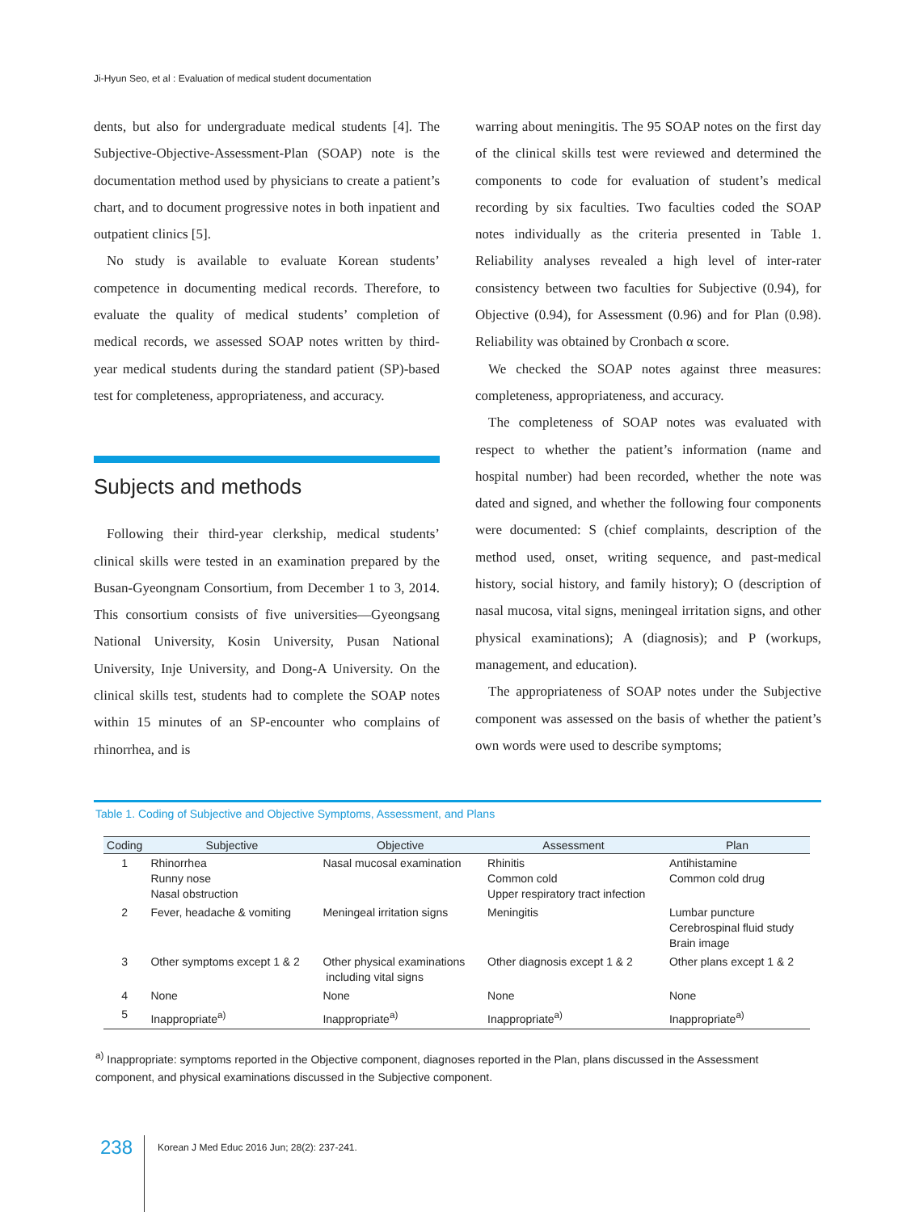Ji-Hyun Seo, et al : Evaluation of medical student documentation
dents, but also for undergraduate medical students [4]. The Subjective-Objective-Assessment-Plan (SOAP) note is the documentation method used by physicians to create a patient’s chart, and to document progressive notes in both inpatient and outpatient clinics [5].
No study is available to evaluate Korean students’ competence in documenting medical records. Therefore, to evaluate the quality of medical students’ completion of medical records, we assessed SOAP notes written by third-year medical students during the standard patient (SP)-based test for completeness, appropriateness, and accuracy.
Subjects and methods
Following their third-year clerkship, medical students’ clinical skills were tested in an examination prepared by the Busan-Gyeongnam Consortium, from December 1 to 3, 2014. This consortium consists of five universities—Gyeongsang National University, Kosin University, Pusan National University, Inje University, and Dong-A University. On the clinical skills test, students had to complete the SOAP notes within 15 minutes of an SP-encounter who complains of rhinorrhea, and is
warring about meningitis. The 95 SOAP notes on the first day of the clinical skills test were reviewed and determined the components to code for evaluation of student’s medical recording by six faculties. Two faculties coded the SOAP notes individually as the criteria presented in Table 1. Reliability analyses revealed a high level of inter-rater consistency between two faculties for Subjective (0.94), for Objective (0.94), for Assessment (0.96) and for Plan (0.98). Reliability was obtained by Cronbach α score.
We checked the SOAP notes against three measures: completeness, appropriateness, and accuracy.
The completeness of SOAP notes was evaluated with respect to whether the patient’s information (name and hospital number) had been recorded, whether the note was dated and signed, and whether the following four components were documented: S (chief complaints, description of the method used, onset, writing sequence, and past-medical history, social history, and family history); O (description of nasal mucosa, vital signs, meningeal irritation signs, and other physical examinations); A (diagnosis); and P (workups, management, and education).
The appropriateness of SOAP notes under the Subjective component was assessed on the basis of whether the patient’s own words were used to describe symptoms;
Table 1. Coding of Subjective and Objective Symptoms, Assessment, and Plans
| Coding | Subjective | Objective | Assessment | Plan |
| --- | --- | --- | --- | --- |
| 1 | Rhinorrhea Runny nose Nasal obstruction | Nasal mucosal examination | Rhinitis Common cold Upper respiratory tract infection | Antihistamine Common cold drug |
| 2 | Fever, headache & vomiting | Meningeal irritation signs | Meningitis | Lumbar puncture Cerebrospinal fluid study Brain image |
| 3 | Other symptoms except 1 & 2 | Other physical examinations including vital signs | Other diagnosis except 1 & 2 | Other plans except 1 & 2 |
| 4 | None | None | None | None |
| 5 | Inappropriate<sup>a)</sup> | Inappropriate<sup>a)</sup> | Inappropriate<sup>a)</sup> | Inappropriate<sup>a)</sup> |
<sup>a)</sup> Inappropriate: symptoms reported in the Objective component, diagnoses reported in the Plan, plans discussed in the Assessment component, and physical examinations discussed in the Subjective component.
238
Korean J Med Educ 2016 Jun; 28(2): 237-241.